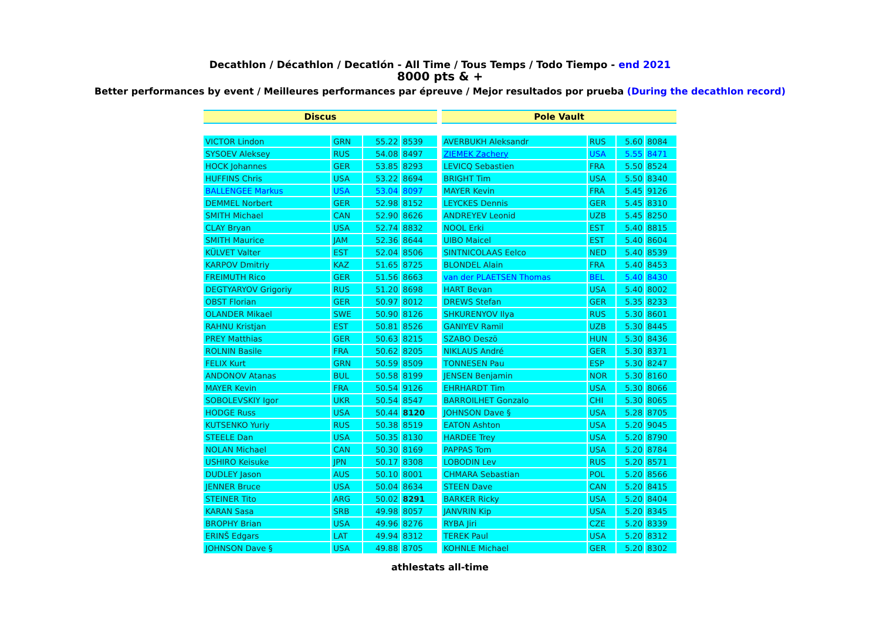Decathlon / Décathlon / Decatlón - All Time / Tous Temps / Todo Tiempo - end 2021
8000 pts & +
Better performances by event / Meilleures performances par épreuve / Mejor resultados por prueba (During the decathlon record)
| Discus | | | |
| --- | --- | --- | --- |
| VICTOR Lindon | GRN | 55.22 | 8539 |
| SYSOEV Aleksey | RUS | 54.08 | 8497 |
| HOCK Johannes | GER | 53.85 | 8293 |
| HUFFINS Chris | USA | 53.22 | 8694 |
| BALLENGEE Markus | USA | 53.04 | 8097 |
| DEMMEL Norbert | GER | 52.98 | 8152 |
| SMITH Michael | CAN | 52.90 | 8626 |
| CLAY Bryan | USA | 52.74 | 8832 |
| SMITH Maurice | JAM | 52.36 | 8644 |
| KÜLVET Valter | EST | 52.04 | 8506 |
| KARPOV Dmitriy | KAZ | 51.65 | 8725 |
| FREIMUTH Rico | GER | 51.56 | 8663 |
| DEGTYARYOV Grigoriy | RUS | 51.20 | 8698 |
| OBST Florian | GER | 50.97 | 8012 |
| OLANDER Mikael | SWE | 50.90 | 8126 |
| RAHNU Kristjan | EST | 50.81 | 8526 |
| PREY Matthias | GER | 50.63 | 8215 |
| ROLNIN Basile | FRA | 50.62 | 8205 |
| FELIX Kurt | GRN | 50.59 | 8509 |
| ANDONOV Atanas | BUL | 50.58 | 8199 |
| MAYER Kevin | FRA | 50.54 | 9126 |
| SOBOLEVSKIY Igor | UKR | 50.54 | 8547 |
| HODGE Russ | USA | 50.44 | 8120 |
| KUTSENKO Yuriy | RUS | 50.38 | 8519 |
| STEELE Dan | USA | 50.35 | 8130 |
| NOLAN Michael | CAN | 50.30 | 8169 |
| USHIRO Keisuke | JPN | 50.17 | 8308 |
| DUDLEY Jason | AUS | 50.10 | 8001 |
| JENNER Bruce | USA | 50.04 | 8634 |
| STEINER Tito | ARG | 50.02 | 8291 |
| KARAN Sasa | SRB | 49.98 | 8057 |
| BROPHY Brian | USA | 49.96 | 8276 |
| ERINŠ Edgars | LAT | 49.94 | 8312 |
| JOHNSON Dave § | USA | 49.88 | 8705 |
| Pole Vault | | | |
| --- | --- | --- | --- |
| AVERBUKH Aleksandr | RUS | 5.60 | 8084 |
| ZIEMEK Zachery | USA | 5.55 | 8471 |
| LEVICQ Sebastien | FRA | 5.50 | 8524 |
| BRIGHT Tim | USA | 5.50 | 8340 |
| MAYER Kevin | FRA | 5.45 | 9126 |
| LEYCKES Dennis | GER | 5.45 | 8310 |
| ANDREYEV Leonid | UZB | 5.45 | 8250 |
| NOOL Erki | EST | 5.40 | 8815 |
| UIBO Maicel | EST | 5.40 | 8604 |
| SINTNICOLAAS Eelco | NED | 5.40 | 8539 |
| BLONDEL Alain | FRA | 5.40 | 8453 |
| van der PLAETSEN Thomas | BEL | 5.40 | 8430 |
| HART Bevan | USA | 5.40 | 8002 |
| DREWS Stefan | GER | 5.35 | 8233 |
| SHKURENYOV Ilya | RUS | 5.30 | 8601 |
| GANIYEV Ramil | UZB | 5.30 | 8445 |
| SZABO Deszö | HUN | 5.30 | 8436 |
| NIKLAUS André | GER | 5.30 | 8371 |
| TONNESEN Pau | ESP | 5.30 | 8247 |
| JENSEN Benjamin | NOR | 5.30 | 8160 |
| EHRHARDT Tim | USA | 5.30 | 8066 |
| BARROILHET Gonzalo | CHI | 5.30 | 8065 |
| JOHNSON Dave § | USA | 5.28 | 8705 |
| EATON Ashton | USA | 5.20 | 9045 |
| HARDEE Trey | USA | 5.20 | 8790 |
| PAPPAS Tom | USA | 5.20 | 8784 |
| LOBODIN Lev | RUS | 5.20 | 8571 |
| CHMARA Sebastian | POL | 5.20 | 8566 |
| STEEN Dave | CAN | 5.20 | 8415 |
| BARKER Ricky | USA | 5.20 | 8404 |
| JANVRIN Kip | USA | 5.20 | 8345 |
| RYBA Jiri | CZE | 5.20 | 8339 |
| TEREK Paul | USA | 5.20 | 8312 |
| KOHNLE Michael | GER | 5.20 | 8302 |
athlestats all-time